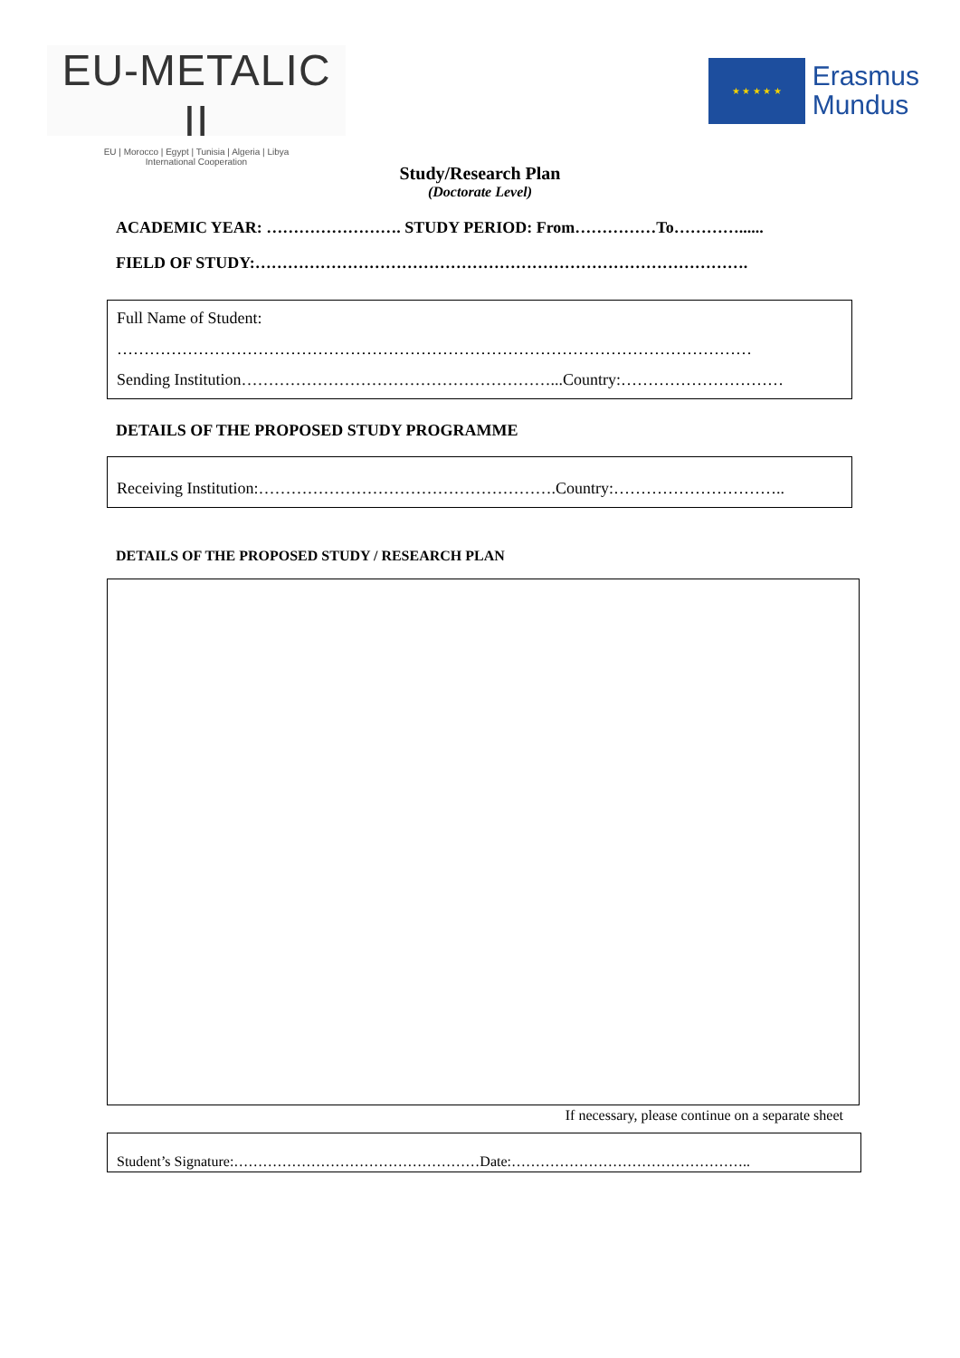EU-METALIC II
EU | Morocco | Egypt | Tunisia | Algeria | Libya
International Cooperation
★ ★ ★ ★ ★
Erasmus
Mundus
Study/Research Plan
(Doctorate Level)
ACADEMIC YEAR: ……………………. STUDY PERIOD: From……………To…………......
FIELD OF STUDY:……………………………………………………………………………….
Full Name of Student:
………………………………………………………………………………………………………
Sending Institution…………………………………………………...Country:…………………………
DETAILS OF THE PROPOSED STUDY PROGRAMME
Receiving Institution:……………………………………………….Country:…………………………..
DETAILS OF THE PROPOSED STUDY / RESEARCH PLAN
If necessary, please continue on a separate sheet
Student’s Signature:……………………………………………Date:…………………………………………..